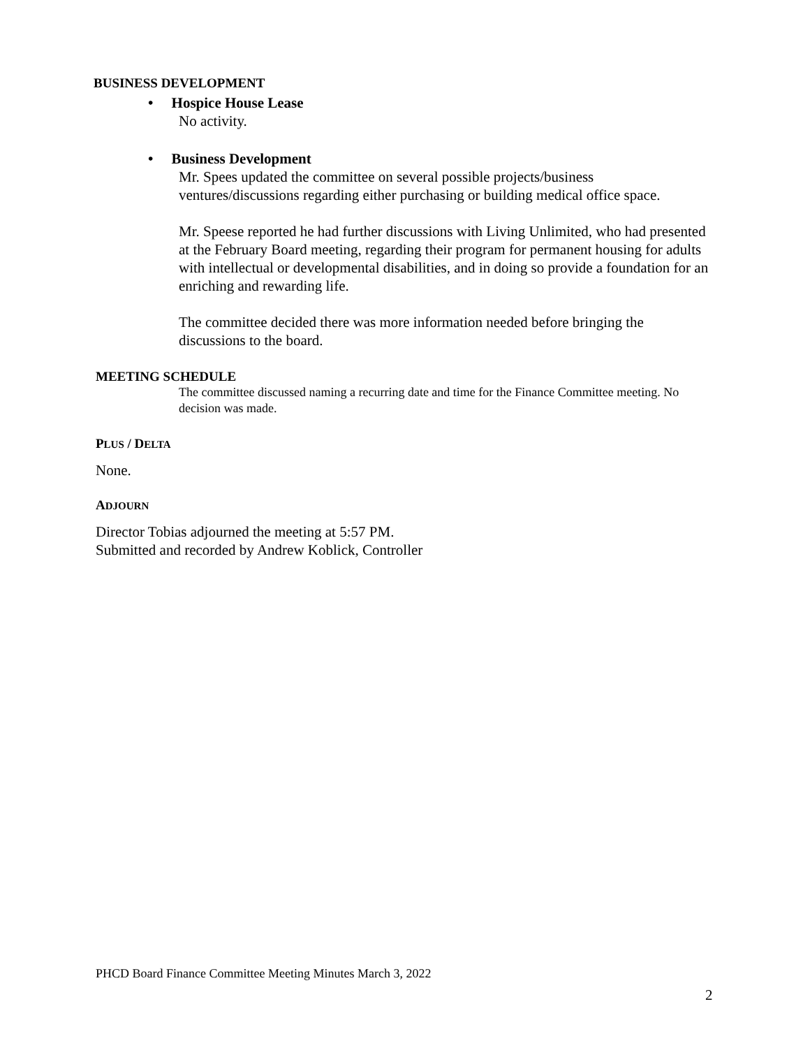BUSINESS DEVELOPMENT
• Hospice House Lease
No activity.
• Business Development
Mr. Spees updated the committee on several possible projects/business ventures/discussions regarding either purchasing or building medical office space.
Mr. Speese reported he had further discussions with Living Unlimited, who had presented at the February Board meeting, regarding their program for permanent housing for adults with intellectual or developmental disabilities, and in doing so provide a foundation for an enriching and rewarding life.
The committee decided there was more information needed before bringing the discussions to the board.
MEETING SCHEDULE
The committee discussed naming a recurring date and time for the Finance Committee meeting. No decision was made.
PLUS / DELTA
None.
ADJOURN
Director Tobias adjourned the meeting at 5:57 PM.
Submitted and recorded by Andrew Koblick, Controller
PHCD Board Finance Committee Meeting Minutes March 3, 2022
2